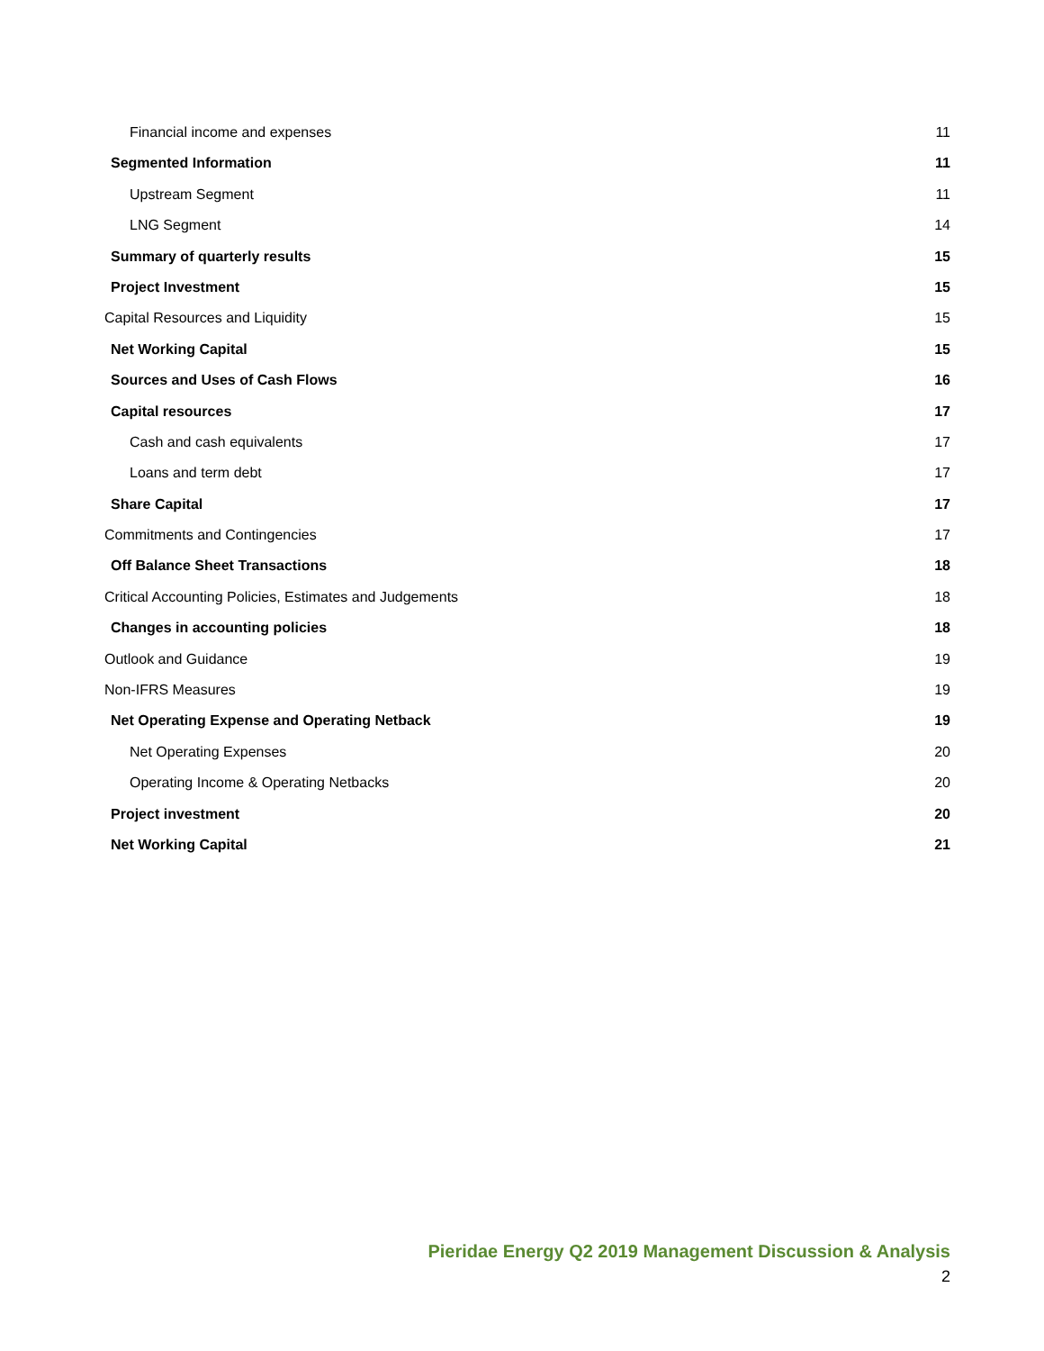Financial income and expenses 11
Segmented Information 11
Upstream Segment 11
LNG Segment 14
Summary of quarterly results 15
Project Investment 15
Capital Resources and Liquidity 15
Net Working Capital 15
Sources and Uses of Cash Flows 16
Capital resources 17
Cash and cash equivalents 17
Loans and term debt 17
Share Capital 17
Commitments and Contingencies 17
Off Balance Sheet Transactions 18
Critical Accounting Policies, Estimates and Judgements 18
Changes in accounting policies 18
Outlook and Guidance 19
Non-IFRS Measures 19
Net Operating Expense and Operating Netback 19
Net Operating Expenses 20
Operating Income & Operating Netbacks 20
Project investment 20
Net Working Capital 21
Pieridae Energy Q2 2019 Management Discussion & Analysis
2